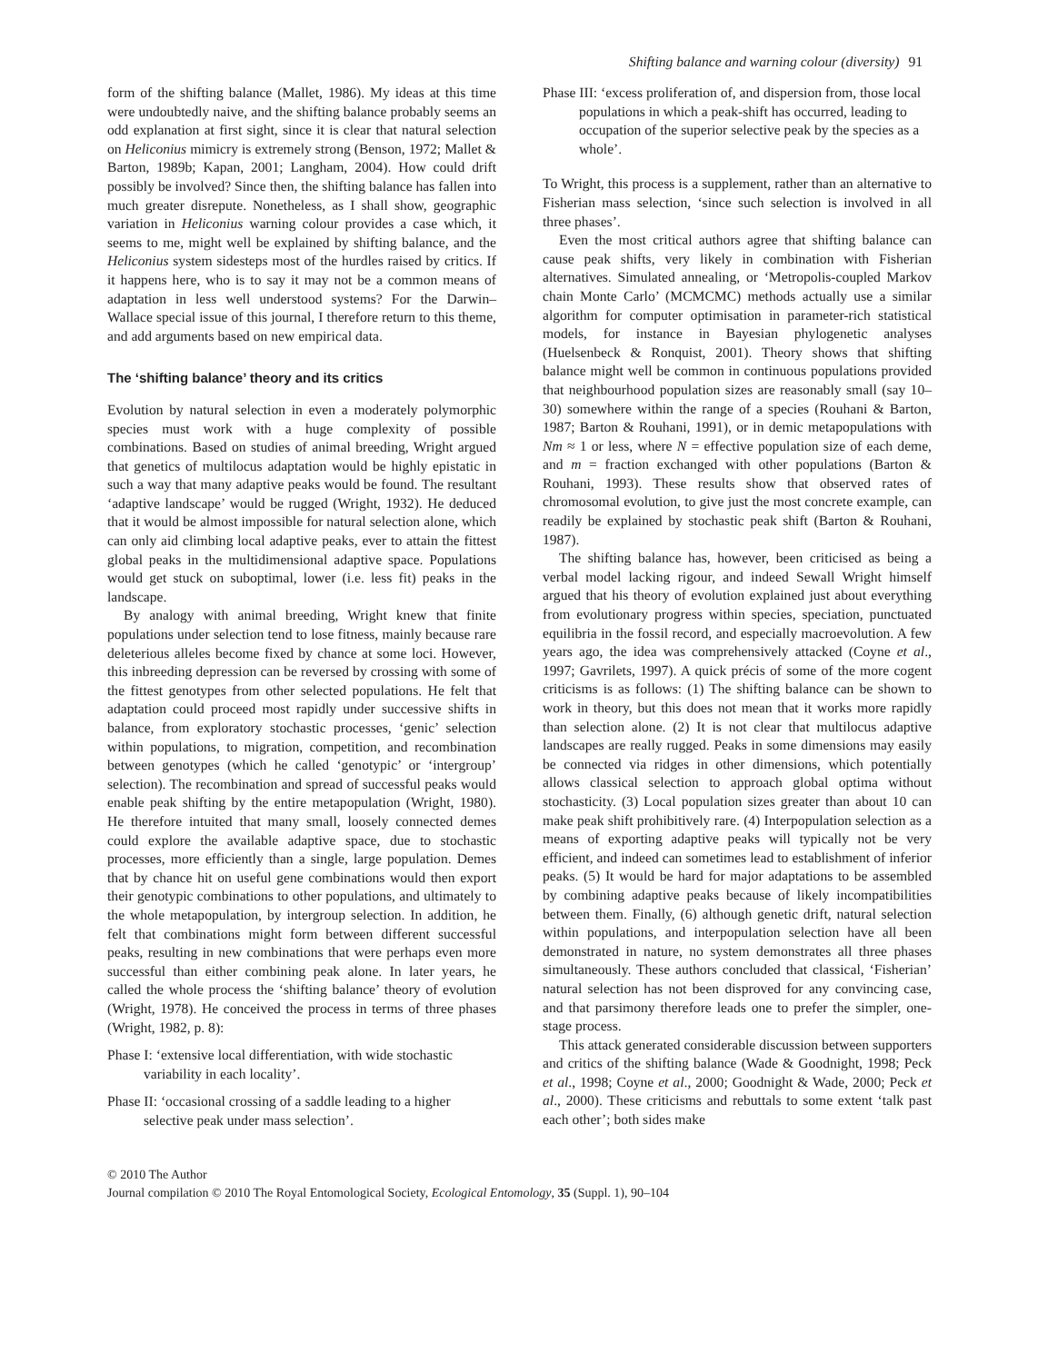Shifting balance and warning colour (diversity) 91
form of the shifting balance (Mallet, 1986). My ideas at this time were undoubtedly naive, and the shifting balance probably seems an odd explanation at first sight, since it is clear that natural selection on Heliconius mimicry is extremely strong (Benson, 1972; Mallet & Barton, 1989b; Kapan, 2001; Langham, 2004). How could drift possibly be involved? Since then, the shifting balance has fallen into much greater disrepute. Nonetheless, as I shall show, geographic variation in Heliconius warning colour provides a case which, it seems to me, might well be explained by shifting balance, and the Heliconius system sidesteps most of the hurdles raised by critics. If it happens here, who is to say it may not be a common means of adaptation in less well understood systems? For the Darwin–Wallace special issue of this journal, I therefore return to this theme, and add arguments based on new empirical data.
The ‘shifting balance’ theory and its critics
Evolution by natural selection in even a moderately polymorphic species must work with a huge complexity of possible combinations. Based on studies of animal breeding, Wright argued that genetics of multilocus adaptation would be highly epistatic in such a way that many adaptive peaks would be found. The resultant ‘adaptive landscape’ would be rugged (Wright, 1932). He deduced that it would be almost impossible for natural selection alone, which can only aid climbing local adaptive peaks, ever to attain the fittest global peaks in the multidimensional adaptive space. Populations would get stuck on suboptimal, lower (i.e. less fit) peaks in the landscape.
By analogy with animal breeding, Wright knew that finite populations under selection tend to lose fitness, mainly because rare deleterious alleles become fixed by chance at some loci. However, this inbreeding depression can be reversed by crossing with some of the fittest genotypes from other selected populations. He felt that adaptation could proceed most rapidly under successive shifts in balance, from exploratory stochastic processes, ‘genic’ selection within populations, to migration, competition, and recombination between genotypes (which he called ‘genotypic’ or ‘intergroup’ selection). The recombination and spread of successful peaks would enable peak shifting by the entire metapopulation (Wright, 1980). He therefore intuited that many small, loosely connected demes could explore the available adaptive space, due to stochastic processes, more efficiently than a single, large population. Demes that by chance hit on useful gene combinations would then export their genotypic combinations to other populations, and ultimately to the whole metapopulation, by intergroup selection. In addition, he felt that combinations might form between different successful peaks, resulting in new combinations that were perhaps even more successful than either combining peak alone. In later years, he called the whole process the ‘shifting balance’ theory of evolution (Wright, 1978). He conceived the process in terms of three phases (Wright, 1982, p. 8):
Phase I: ‘extensive local differentiation, with wide stochastic variability in each locality’.
Phase II: ‘occasional crossing of a saddle leading to a higher selective peak under mass selection’.
Phase III: ‘excess proliferation of, and dispersion from, those local populations in which a peak-shift has occurred, leading to occupation of the superior selective peak by the species as a whole’.
To Wright, this process is a supplement, rather than an alternative to Fisherian mass selection, ‘since such selection is involved in all three phases’.
Even the most critical authors agree that shifting balance can cause peak shifts, very likely in combination with Fisherian alternatives. Simulated annealing, or ‘Metropolis-coupled Markov chain Monte Carlo’ (MCMCMC) methods actually use a similar algorithm for computer optimisation in parameter-rich statistical models, for instance in Bayesian phylogenetic analyses (Huelsenbeck & Ronquist, 2001). Theory shows that shifting balance might well be common in continuous populations provided that neighbourhood population sizes are reasonably small (say 10–30) somewhere within the range of a species (Rouhani & Barton, 1987; Barton & Rouhani, 1991), or in demic metapopulations with Nm ≈ 1 or less, where N = effective population size of each deme, and m = fraction exchanged with other populations (Barton & Rouhani, 1993). These results show that observed rates of chromosomal evolution, to give just the most concrete example, can readily be explained by stochastic peak shift (Barton & Rouhani, 1987).
The shifting balance has, however, been criticised as being a verbal model lacking rigour, and indeed Sewall Wright himself argued that his theory of evolution explained just about everything from evolutionary progress within species, speciation, punctuated equilibria in the fossil record, and especially macroevolution. A few years ago, the idea was comprehensively attacked (Coyne et al., 1997; Gavrilets, 1997). A quick précis of some of the more cogent criticisms is as follows: (1) The shifting balance can be shown to work in theory, but this does not mean that it works more rapidly than selection alone. (2) It is not clear that multilocus adaptive landscapes are really rugged. Peaks in some dimensions may easily be connected via ridges in other dimensions, which potentially allows classical selection to approach global optima without stochasticity. (3) Local population sizes greater than about 10 can make peak shift prohibitively rare. (4) Interpopulation selection as a means of exporting adaptive peaks will typically not be very efficient, and indeed can sometimes lead to establishment of inferior peaks. (5) It would be hard for major adaptations to be assembled by combining adaptive peaks because of likely incompatibilities between them. Finally, (6) although genetic drift, natural selection within populations, and interpopulation selection have all been demonstrated in nature, no system demonstrates all three phases simultaneously. These authors concluded that classical, ‘Fisherian’ natural selection has not been disproved for any convincing case, and that parsimony therefore leads one to prefer the simpler, one-stage process.
This attack generated considerable discussion between supporters and critics of the shifting balance (Wade & Goodnight, 1998; Peck et al., 1998; Coyne et al., 2000; Goodnight & Wade, 2000; Peck et al., 2000). These criticisms and rebuttals to some extent ‘talk past each other’; both sides make
© 2010 The Author
Journal compilation © 2010 The Royal Entomological Society, Ecological Entomology, 35 (Suppl. 1), 90–104